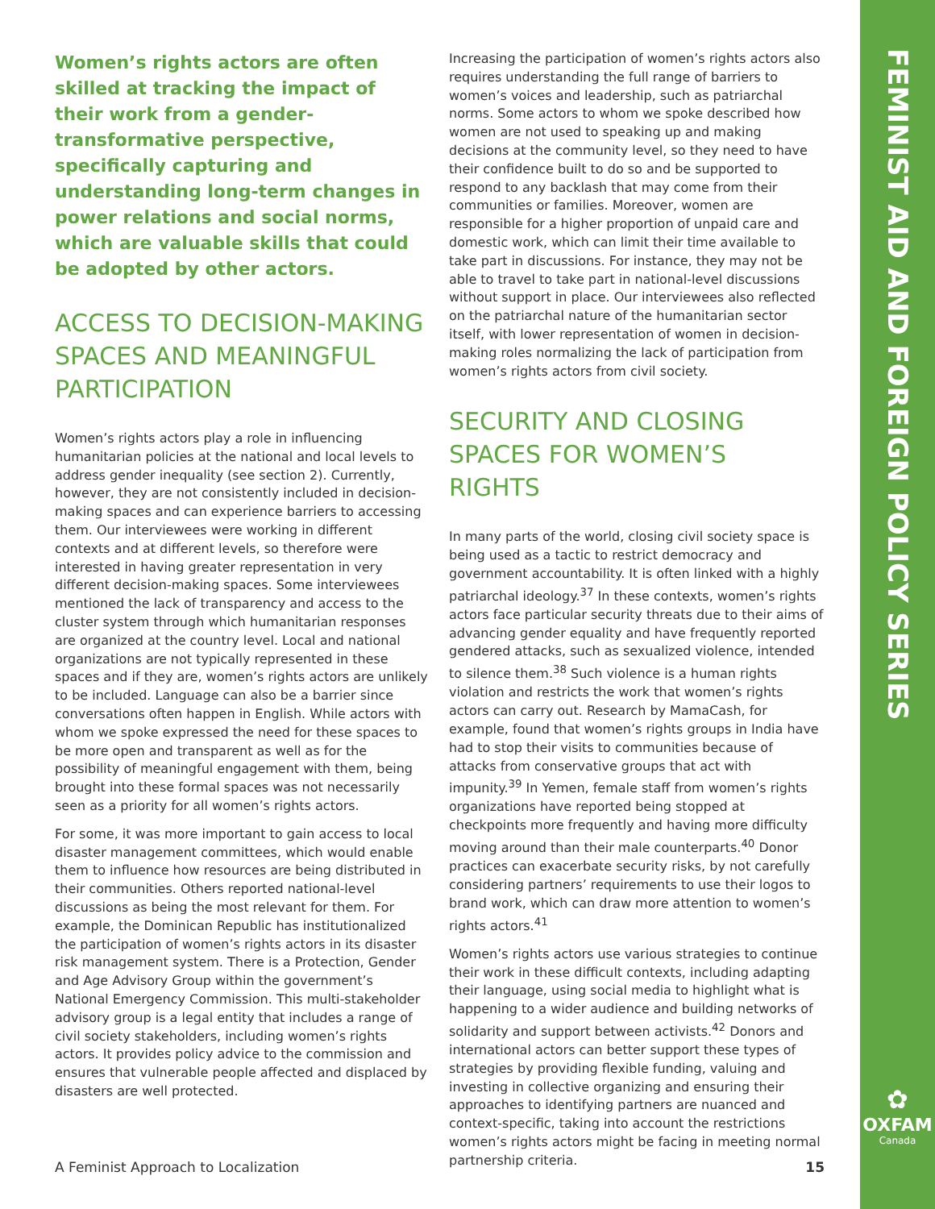FEMINIST AID AND FOREIGN POLICY SERIES
✿
OXFAM
Canada
Women’s rights actors are often skilled at tracking the impact of their work from a gender-transformative perspective, specifically capturing and understanding long-term changes in power relations and social norms, which are valuable skills that could be adopted by other actors.
ACCESS TO DECISION-MAKING SPACES AND MEANINGFUL PARTICIPATION
Women’s rights actors play a role in influencing humanitarian policies at the national and local levels to address gender inequality (see section 2). Currently, however, they are not consistently included in decision-making spaces and can experience barriers to accessing them. Our interviewees were working in different contexts and at different levels, so therefore were interested in having greater representation in very different decision-making spaces. Some interviewees mentioned the lack of transparency and access to the cluster system through which humanitarian responses are organized at the country level. Local and national organizations are not typically represented in these spaces and if they are, women’s rights actors are unlikely to be included. Language can also be a barrier since conversations often happen in English. While actors with whom we spoke expressed the need for these spaces to be more open and transparent as well as for the possibility of meaningful engagement with them, being brought into these formal spaces was not necessarily seen as a priority for all women’s rights actors.
For some, it was more important to gain access to local disaster management committees, which would enable them to influence how resources are being distributed in their communities. Others reported national-level discussions as being the most relevant for them. For example, the Dominican Republic has institutionalized the participation of women’s rights actors in its disaster risk management system. There is a Protection, Gender and Age Advisory Group within the government’s National Emergency Commission. This multi-stakeholder advisory group is a legal entity that includes a range of civil society stakeholders, including women’s rights actors. It provides policy advice to the commission and ensures that vulnerable people affected and displaced by disasters are well protected.
Increasing the participation of women’s rights actors also requires understanding the full range of barriers to women’s voices and leadership, such as patriarchal norms. Some actors to whom we spoke described how women are not used to speaking up and making decisions at the community level, so they need to have their confidence built to do so and be supported to respond to any backlash that may come from their communities or families. Moreover, women are responsible for a higher proportion of unpaid care and domestic work, which can limit their time available to take part in discussions. For instance, they may not be able to travel to take part in national-level discussions without support in place. Our interviewees also reflected on the patriarchal nature of the humanitarian sector itself, with lower representation of women in decision-making roles normalizing the lack of participation from women’s rights actors from civil society.
SECURITY AND CLOSING SPACES FOR WOMEN’S RIGHTS
In many parts of the world, closing civil society space is being used as a tactic to restrict democracy and government accountability. It is often linked with a highly patriarchal ideology.<sup>37</sup> In these contexts, women’s rights actors face particular security threats due to their aims of advancing gender equality and have frequently reported gendered attacks, such as sexualized violence, intended to silence them.<sup>38</sup> Such violence is a human rights violation and restricts the work that women’s rights actors can carry out. Research by MamaCash, for example, found that women’s rights groups in India have had to stop their visits to communities because of attacks from conservative groups that act with impunity.<sup>39</sup> In Yemen, female staff from women’s rights organizations have reported being stopped at checkpoints more frequently and having more difficulty moving around than their male counterparts.<sup>40</sup> Donor practices can exacerbate security risks, by not carefully considering partners’ requirements to use their logos to brand work, which can draw more attention to women’s rights actors.<sup>41</sup>
Women’s rights actors use various strategies to continue their work in these difficult contexts, including adapting their language, using social media to highlight what is happening to a wider audience and building networks of solidarity and support between activists.<sup>42</sup> Donors and international actors can better support these types of strategies by providing flexible funding, valuing and investing in collective organizing and ensuring their approaches to identifying partners are nuanced and context-specific, taking into account the restrictions women’s rights actors might be facing in meeting normal partnership criteria.
A Feminist Approach to Localization 15